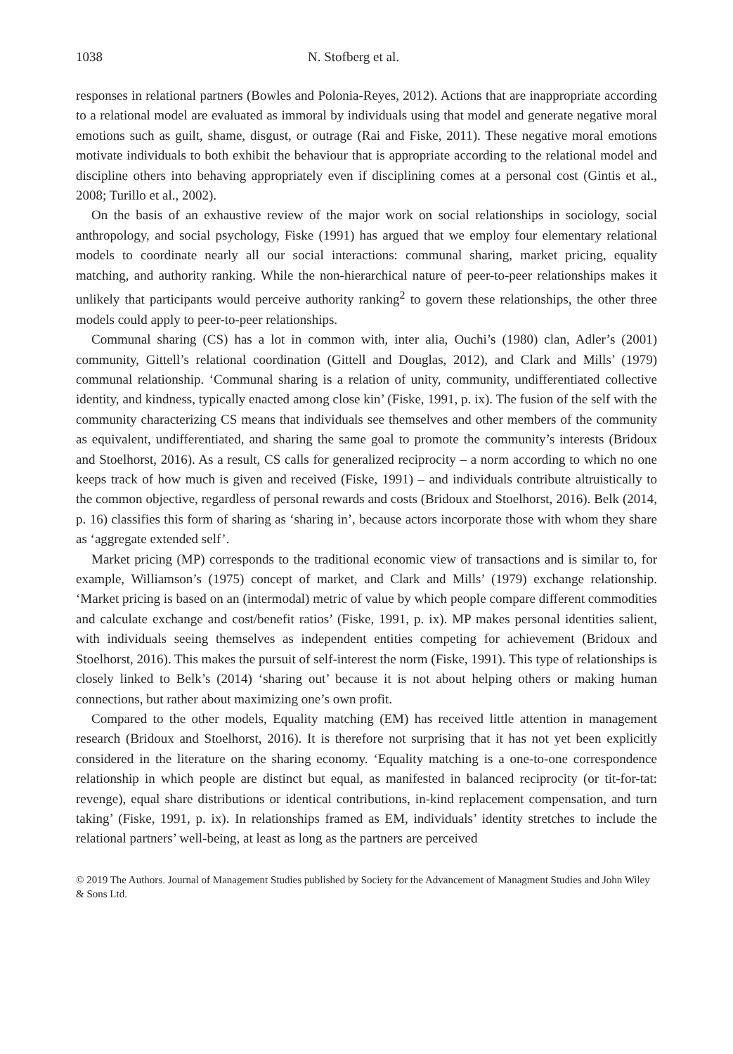1038 N. Stofberg et al.
responses in relational partners (Bowles and Polonia-Reyes, 2012). Actions that are inappropriate according to a relational model are evaluated as immoral by individuals using that model and generate negative moral emotions such as guilt, shame, disgust, or outrage (Rai and Fiske, 2011). These negative moral emotions motivate individuals to both exhibit the behaviour that is appropriate according to the relational model and discipline others into behaving appropriately even if disciplining comes at a personal cost (Gintis et al., 2008; Turillo et al., 2002).
On the basis of an exhaustive review of the major work on social relationships in sociology, social anthropology, and social psychology, Fiske (1991) has argued that we employ four elementary relational models to coordinate nearly all our social interactions: communal sharing, market pricing, equality matching, and authority ranking. While the non-hierarchical nature of peer-to-peer relationships makes it unlikely that participants would perceive authority ranking<sup>2</sup> to govern these relationships, the other three models could apply to peer-to-peer relationships.
Communal sharing (CS) has a lot in common with, inter alia, Ouchi’s (1980) clan, Adler’s (2001) community, Gittell’s relational coordination (Gittell and Douglas, 2012), and Clark and Mills’ (1979) communal relationship. ‘Communal sharing is a relation of unity, community, undifferentiated collective identity, and kindness, typically enacted among close kin’ (Fiske, 1991, p. ix). The fusion of the self with the community characterizing CS means that individuals see themselves and other members of the community as equivalent, undifferentiated, and sharing the same goal to promote the community’s interests (Bridoux and Stoelhorst, 2016). As a result, CS calls for generalized reciprocity – a norm according to which no one keeps track of how much is given and received (Fiske, 1991) – and individuals contribute altruistically to the common objective, regardless of personal rewards and costs (Bridoux and Stoelhorst, 2016). Belk (2014, p. 16) classifies this form of sharing as ‘sharing in’, because actors incorporate those with whom they share as ‘aggregate extended self’.
Market pricing (MP) corresponds to the traditional economic view of transactions and is similar to, for example, Williamson’s (1975) concept of market, and Clark and Mills’ (1979) exchange relationship. ‘Market pricing is based on an (intermodal) metric of value by which people compare different commodities and calculate exchange and cost/benefit ratios’ (Fiske, 1991, p. ix). MP makes personal identities salient, with individuals seeing themselves as independent entities competing for achievement (Bridoux and Stoelhorst, 2016). This makes the pursuit of self-interest the norm (Fiske, 1991). This type of relationships is closely linked to Belk’s (2014) ‘sharing out’ because it is not about helping others or making human connections, but rather about maximizing one’s own profit.
Compared to the other models, Equality matching (EM) has received little attention in management research (Bridoux and Stoelhorst, 2016). It is therefore not surprising that it has not yet been explicitly considered in the literature on the sharing economy. ‘Equality matching is a one-to-one correspondence relationship in which people are distinct but equal, as manifested in balanced reciprocity (or tit-for-tat: revenge), equal share distributions or identical contributions, in-kind replacement compensation, and turn taking’ (Fiske, 1991, p. ix). In relationships framed as EM, individuals’ identity stretches to include the relational partners’ well-being, at least as long as the partners are perceived
© 2019 The Authors. Journal of Management Studies published by Society for the Advancement of Managment Studies and John Wiley & Sons Ltd.